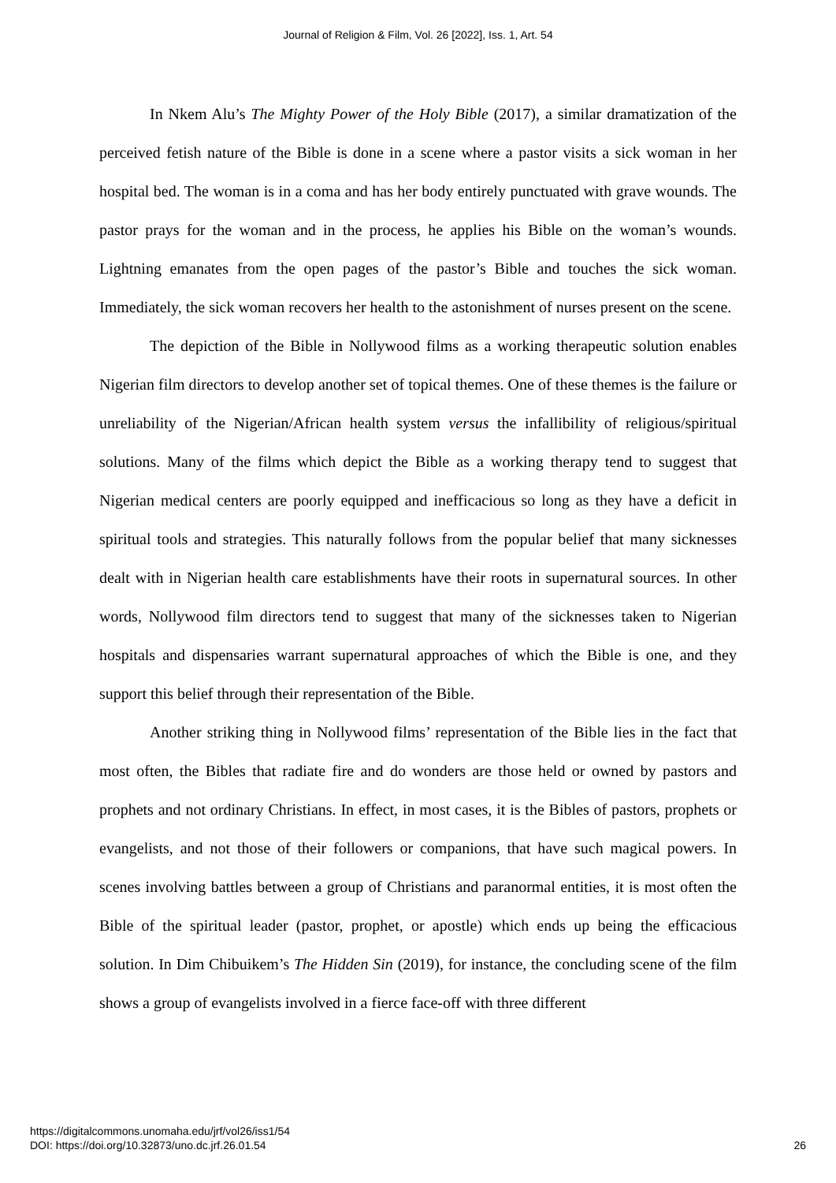Journal of Religion & Film, Vol. 26 [2022], Iss. 1, Art. 54
In Nkem Alu’s The Mighty Power of the Holy Bible (2017), a similar dramatization of the perceived fetish nature of the Bible is done in a scene where a pastor visits a sick woman in her hospital bed. The woman is in a coma and has her body entirely punctuated with grave wounds. The pastor prays for the woman and in the process, he applies his Bible on the woman’s wounds. Lightning emanates from the open pages of the pastor’s Bible and touches the sick woman. Immediately, the sick woman recovers her health to the astonishment of nurses present on the scene.
The depiction of the Bible in Nollywood films as a working therapeutic solution enables Nigerian film directors to develop another set of topical themes. One of these themes is the failure or unreliability of the Nigerian/African health system versus the infallibility of religious/spiritual solutions. Many of the films which depict the Bible as a working therapy tend to suggest that Nigerian medical centers are poorly equipped and inefficacious so long as they have a deficit in spiritual tools and strategies. This naturally follows from the popular belief that many sicknesses dealt with in Nigerian health care establishments have their roots in supernatural sources. In other words, Nollywood film directors tend to suggest that many of the sicknesses taken to Nigerian hospitals and dispensaries warrant supernatural approaches of which the Bible is one, and they support this belief through their representation of the Bible.
Another striking thing in Nollywood films’ representation of the Bible lies in the fact that most often, the Bibles that radiate fire and do wonders are those held or owned by pastors and prophets and not ordinary Christians. In effect, in most cases, it is the Bibles of pastors, prophets or evangelists, and not those of their followers or companions, that have such magical powers. In scenes involving battles between a group of Christians and paranormal entities, it is most often the Bible of the spiritual leader (pastor, prophet, or apostle) which ends up being the efficacious solution. In Dim Chibuikem’s The Hidden Sin (2019), for instance, the concluding scene of the film shows a group of evangelists involved in a fierce face-off with three different
https://digitalcommons.unomaha.edu/jrf/vol26/iss1/54
DOI: https://doi.org/10.32873/uno.dc.jrf.26.01.54
26